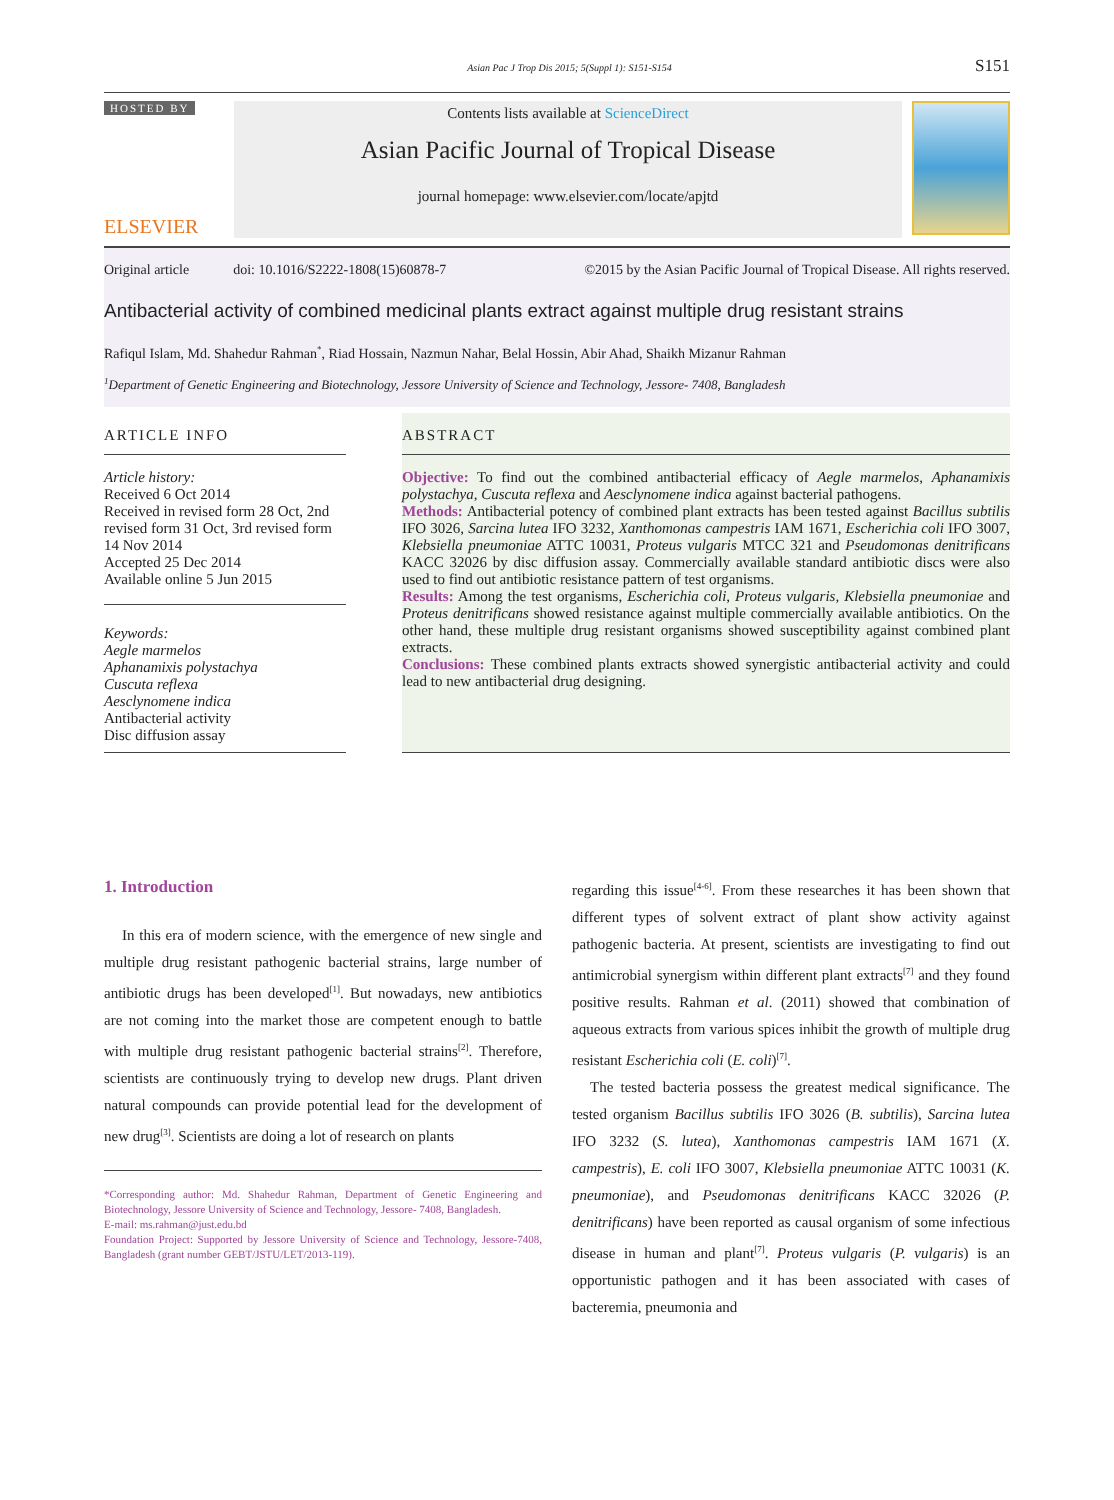Asian Pac J Trop Dis 2015; 5(Suppl 1): S151-S154 S151
HOSTED BY
ELSEVIER
Contents lists available at ScienceDirect
Asian Pacific Journal of Tropical Disease
journal homepage: www.elsevier.com/locate/apjtd
Original article doi: 10.1016/S2222-1808(15)60878-7 ©2015 by the Asian Pacific Journal of Tropical Disease. All rights reserved.
Antibacterial activity of combined medicinal plants extract against multiple drug resistant strains
Rafiqul Islam, Md. Shahedur Rahman<sup>*</sup>, Riad Hossain, Nazmun Nahar, Belal Hossin, Abir Ahad, Shaikh Mizanur Rahman
<sup>1</sup> Department of Genetic Engineering and Biotechnology, Jessore University of Science and Technology, Jessore- 7408, Bangladesh
ARTICLE INFO
Article history:
Received 6 Oct 2014
Received in revised form 28 Oct, 2nd revised form 31 Oct, 3rd revised form 14 Nov 2014
Accepted 25 Dec 2014
Available online 5 Jun 2015
Keywords:
Aegle marmelos
Aphanamixis polystachya
Cuscuta reflexa
Aesclynomene indica
Antibacterial activity
Disc diffusion assay
ABSTRACT
Objective: To find out the combined antibacterial efficacy of Aegle marmelos, Aphanamixis polystachya, Cuscuta reflexa and Aesclynomene indica against bacterial pathogens.
Methods: Antibacterial potency of combined plant extracts has been tested against Bacillus subtilis IFO 3026, Sarcina lutea IFO 3232, Xanthomonas campestris IAM 1671, Escherichia coli IFO 3007, Klebsiella pneumoniae ATTC 10031, Proteus vulgaris MTCC 321 and Pseudomonas denitrificans KACC 32026 by disc diffusion assay. Commercially available standard antibiotic discs were also used to find out antibiotic resistance pattern of test organisms.
Results: Among the test organisms, Escherichia coli, Proteus vulgaris, Klebsiella pneumoniae and Proteus denitrificans showed resistance against multiple commercially available antibiotics. On the other hand, these multiple drug resistant organisms showed susceptibility against combined plant extracts.
Conclusions: These combined plants extracts showed synergistic antibacterial activity and could lead to new antibacterial drug designing.
1. Introduction
In this era of modern science, with the emergence of new single and multiple drug resistant pathogenic bacterial strains, large number of antibiotic drugs has been developed<sup>[1]</sup>. But nowadays, new antibiotics are not coming into the market those are competent enough to battle with multiple drug resistant pathogenic bacterial strains<sup>[2]</sup>. Therefore, scientists are continuously trying to develop new drugs. Plant driven natural compounds can provide potential lead for the development of new drug<sup>[3]</sup>. Scientists are doing a lot of research on plants
*Corresponding author: Md. Shahedur Rahman, Department of Genetic Engineering and Biotechnology, Jessore University of Science and Technology, Jessore- 7408, Bangladesh.
E-mail: ms.rahman@just.edu.bd
Foundation Project: Supported by Jessore University of Science and Technology, Jessore-7408, Bangladesh (grant number GEBT/JSTU/LET/2013-119).
regarding this issue<sup>[4-6]</sup>. From these researches it has been shown that different types of solvent extract of plant show activity against pathogenic bacteria. At present, scientists are investigating to find out antimicrobial synergism within different plant extracts<sup>[7]</sup> and they found positive results. Rahman et al. (2011) showed that combination of aqueous extracts from various spices inhibit the growth of multiple drug resistant Escherichia coli (E. coli)<sup>[7]</sup>.
The tested bacteria possess the greatest medical significance. The tested organism Bacillus subtilis IFO 3026 (B. subtilis), Sarcina lutea IFO 3232 (S. lutea), Xanthomonas campestris IAM 1671 (X. campestris), E. coli IFO 3007, Klebsiella pneumoniae ATTC 10031 (K. pneumoniae), and Pseudomonas denitrificans KACC 32026 (P. denitrificans) have been reported as causal organism of some infectious disease in human and plant<sup>[7]</sup>. Proteus vulgaris (P. vulgaris) is an opportunistic pathogen and it has been associated with cases of bacteremia, pneumonia and